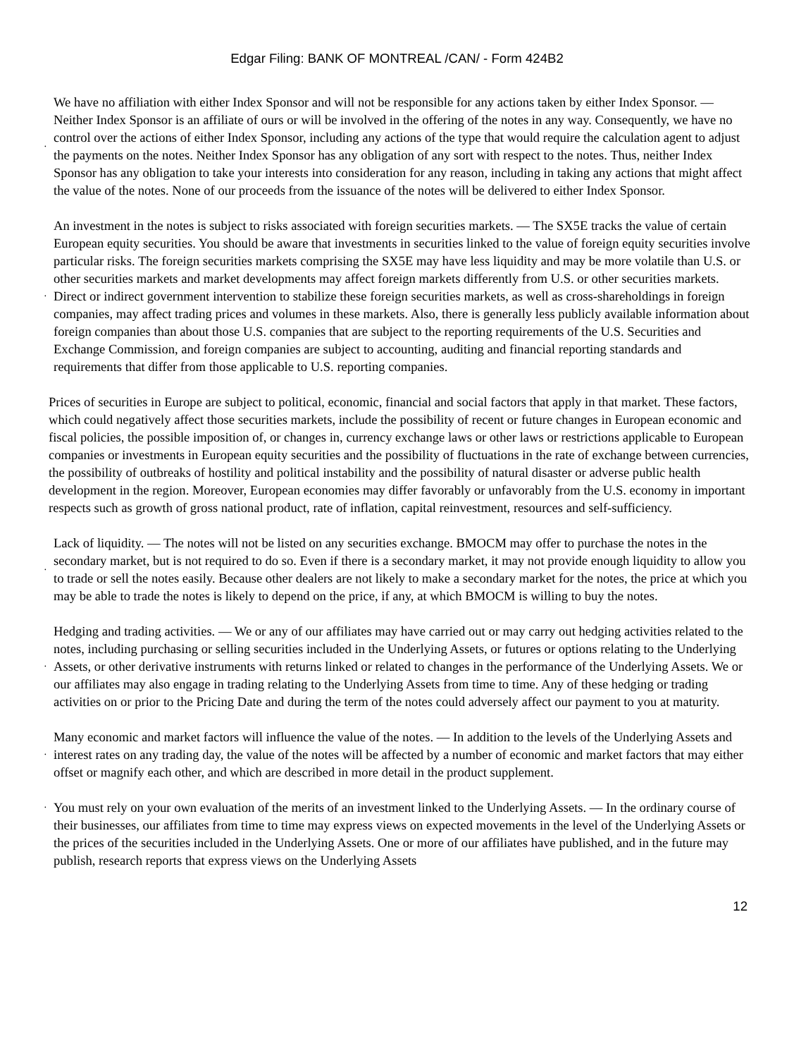Edgar Filing: BANK OF MONTREAL /CAN/ - Form 424B2
·
We have no affiliation with either Index Sponsor and will not be responsible for any actions taken by either Index Sponsor. — Neither Index Sponsor is an affiliate of ours or will be involved in the offering of the notes in any way. Consequently, we have no control over the actions of either Index Sponsor, including any actions of the type that would require the calculation agent to adjust the payments on the notes. Neither Index Sponsor has any obligation of any sort with respect to the notes. Thus, neither Index Sponsor has any obligation to take your interests into consideration for any reason, including in taking any actions that might affect the value of the notes. None of our proceeds from the issuance of the notes will be delivered to either Index Sponsor.
·
An investment in the notes is subject to risks associated with foreign securities markets. — The SX5E tracks the value of certain European equity securities. You should be aware that investments in securities linked to the value of foreign equity securities involve particular risks. The foreign securities markets comprising the SX5E may have less liquidity and may be more volatile than U.S. or other securities markets and market developments may affect foreign markets differently from U.S. or other securities markets. Direct or indirect government intervention to stabilize these foreign securities markets, as well as cross-shareholdings in foreign companies, may affect trading prices and volumes in these markets. Also, there is generally less publicly available information about foreign companies than about those U.S. companies that are subject to the reporting requirements of the U.S. Securities and Exchange Commission, and foreign companies are subject to accounting, auditing and financial reporting standards and requirements that differ from those applicable to U.S. reporting companies.
Prices of securities in Europe are subject to political, economic, financial and social factors that apply in that market. These factors, which could negatively affect those securities markets, include the possibility of recent or future changes in European economic and fiscal policies, the possible imposition of, or changes in, currency exchange laws or other laws or restrictions applicable to European companies or investments in European equity securities and the possibility of fluctuations in the rate of exchange between currencies, the possibility of outbreaks of hostility and political instability and the possibility of natural disaster or adverse public health development in the region. Moreover, European economies may differ favorably or unfavorably from the U.S. economy in important respects such as growth of gross national product, rate of inflation, capital reinvestment, resources and self-sufficiency.
·
Lack of liquidity. — The notes will not be listed on any securities exchange. BMOCM may offer to purchase the notes in the secondary market, but is not required to do so. Even if there is a secondary market, it may not provide enough liquidity to allow you to trade or sell the notes easily. Because other dealers are not likely to make a secondary market for the notes, the price at which you may be able to trade the notes is likely to depend on the price, if any, at which BMOCM is willing to buy the notes.
·
Hedging and trading activities. — We or any of our affiliates may have carried out or may carry out hedging activities related to the notes, including purchasing or selling securities included in the Underlying Assets, or futures or options relating to the Underlying Assets, or other derivative instruments with returns linked or related to changes in the performance of the Underlying Assets. We or our affiliates may also engage in trading relating to the Underlying Assets from time to time. Any of these hedging or trading activities on or prior to the Pricing Date and during the term of the notes could adversely affect our payment to you at maturity.
·
Many economic and market factors will influence the value of the notes. — In addition to the levels of the Underlying Assets and interest rates on any trading day, the value of the notes will be affected by a number of economic and market factors that may either offset or magnify each other, and which are described in more detail in the product supplement.
·
You must rely on your own evaluation of the merits of an investment linked to the Underlying Assets. — In the ordinary course of their businesses, our affiliates from time to time may express views on expected movements in the level of the Underlying Assets or the prices of the securities included in the Underlying Assets. One or more of our affiliates have published, and in the future may publish, research reports that express views on the Underlying Assets
12